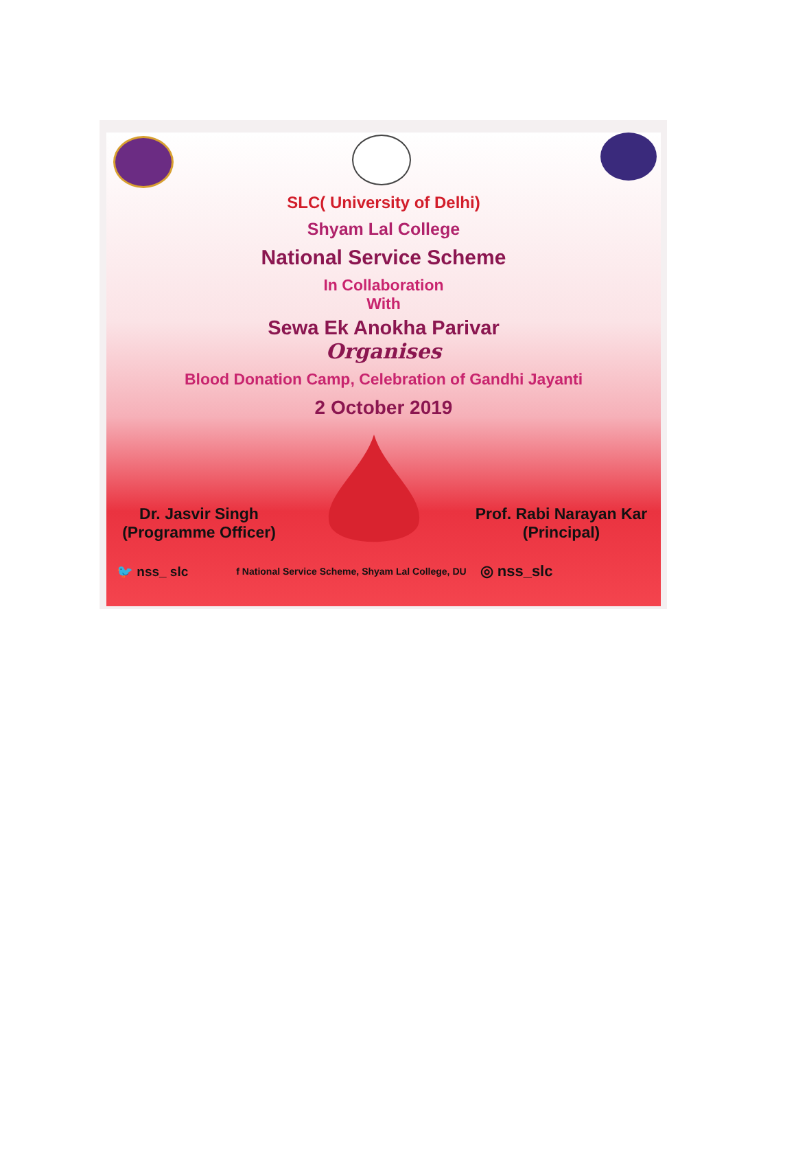SLC( University of Delhi)
Shyam Lal College
National Service Scheme
In Collaboration
With
Sewa Ek Anokha Parivar
Organises
Blood Donation Camp, Celebration of Gandhi Jayanti
2 October 2019
Dr. Jasvir Singh
(Programme Officer)
Prof. Rabi Narayan Kar
(Principal)
🐦 nss_ slc f National Service Scheme, Shyam Lal College, DU ◎ nss_slc